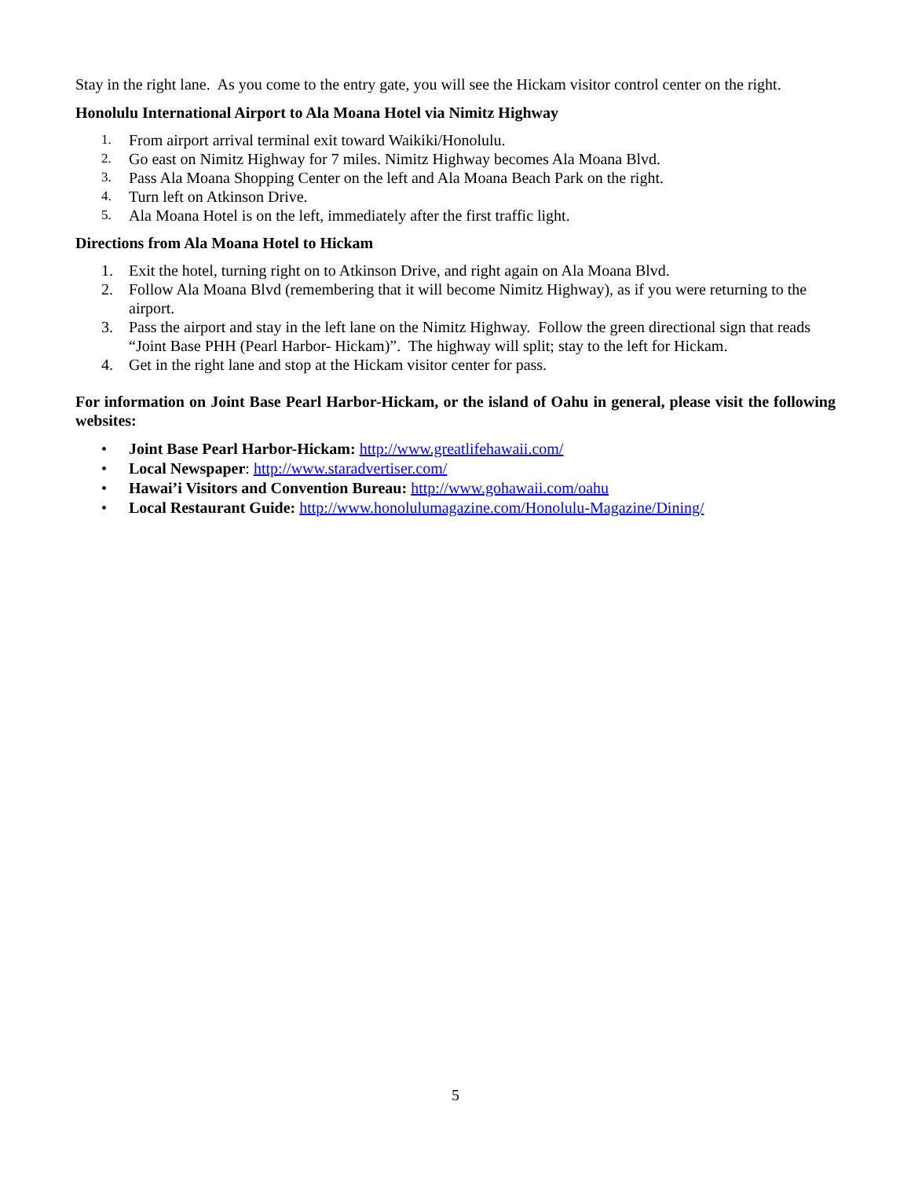Stay in the right lane. As you come to the entry gate, you will see the Hickam visitor control center on the right.
Honolulu International Airport to Ala Moana Hotel via Nimitz Highway
1. From airport arrival terminal exit toward Waikiki/Honolulu.
2. Go east on Nimitz Highway for 7 miles. Nimitz Highway becomes Ala Moana Blvd.
3. Pass Ala Moana Shopping Center on the left and Ala Moana Beach Park on the right.
4. Turn left on Atkinson Drive.
5. Ala Moana Hotel is on the left, immediately after the first traffic light.
Directions from Ala Moana Hotel to Hickam
1. Exit the hotel, turning right on to Atkinson Drive, and right again on Ala Moana Blvd.
2. Follow Ala Moana Blvd (remembering that it will become Nimitz Highway), as if you were returning to the airport.
3. Pass the airport and stay in the left lane on the Nimitz Highway. Follow the green directional sign that reads “Joint Base PHH (Pearl Harbor- Hickam)”. The highway will split; stay to the left for Hickam.
4. Get in the right lane and stop at the Hickam visitor center for pass.
For information on Joint Base Pearl Harbor-Hickam, or the island of Oahu in general, please visit the following websites:
• Joint Base Pearl Harbor-Hickam: http://www.greatlifehawaii.com/
• Local Newspaper: http://www.staradvertiser.com/
• Hawai’i Visitors and Convention Bureau: http://www.gohawaii.com/oahu
• Local Restaurant Guide: http://www.honolulumagazine.com/Honolulu-Magazine/Dining/
5